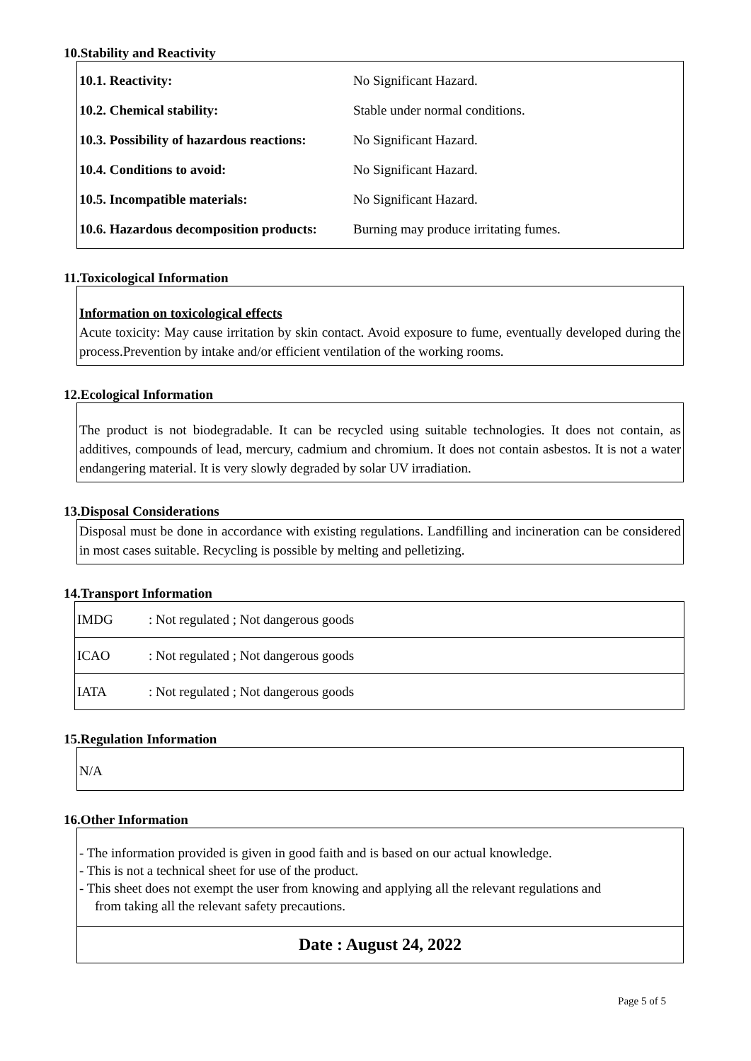10.Stability and Reactivity
| 10.1. Reactivity: | No Significant Hazard. |
| 10.2. Chemical stability: | Stable under normal conditions. |
| 10.3. Possibility of hazardous reactions: | No Significant Hazard. |
| 10.4. Conditions to avoid: | No Significant Hazard. |
| 10.5. Incompatible materials: | No Significant Hazard. |
| 10.6. Hazardous decomposition products: | Burning may produce irritating fumes. |
11.Toxicological Information
Information on toxicological effects
Acute toxicity: May cause irritation by skin contact. Avoid exposure to fume, eventually developed during the process.Prevention by intake and/or efficient ventilation of the working rooms.
12.Ecological Information
The product is not biodegradable. It can be recycled using suitable technologies. It does not contain, as additives, compounds of lead, mercury, cadmium and chromium. It does not contain asbestos. It is not a water endangering material. It is very slowly degraded by solar UV irradiation.
13.Disposal Considerations
Disposal must be done in accordance with existing regulations. Landfilling and incineration can be considered in most cases suitable. Recycling is possible by melting and pelletizing.
14.Transport Information
| IMDG | : Not regulated ; Not dangerous goods |
| ICAO | : Not regulated ; Not dangerous goods |
| IATA | : Not regulated ; Not dangerous goods |
15.Regulation Information
N/A
16.Other Information
- The information provided is given in good faith and is based on our actual knowledge.
- This is not a technical sheet for use of the product.
- This sheet does not exempt the user from knowing and applying all the relevant regulations and
from taking all the relevant safety precautions.
Date : August 24, 2022
Page 5 of 5